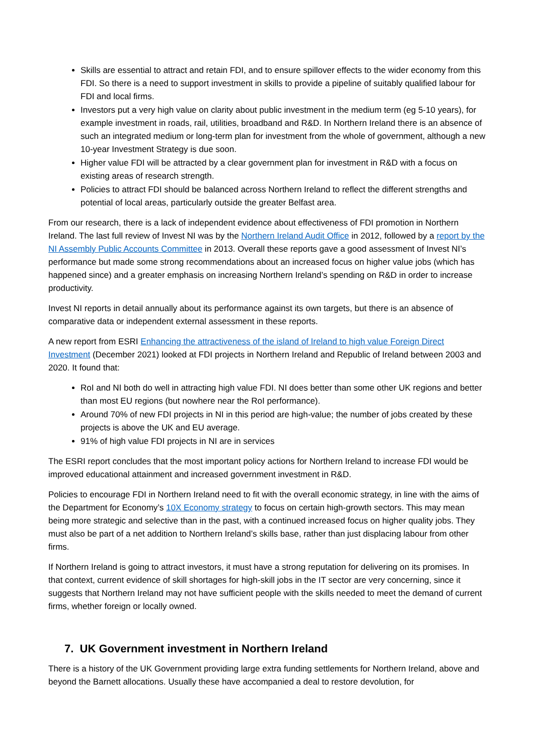Skills are essential to attract and retain FDI, and to ensure spillover effects to the wider economy from this FDI. So there is a need to support investment in skills to provide a pipeline of suitably qualified labour for FDI and local firms.
Investors put a very high value on clarity about public investment in the medium term (eg 5-10 years), for example investment in roads, rail, utilities, broadband and R&D. In Northern Ireland there is an absence of such an integrated medium or long-term plan for investment from the whole of government, although a new 10-year Investment Strategy is due soon.
Higher value FDI will be attracted by a clear government plan for investment in R&D with a focus on existing areas of research strength.
Policies to attract FDI should be balanced across Northern Ireland to reflect the different strengths and potential of local areas, particularly outside the greater Belfast area.
From our research, there is a lack of independent evidence about effectiveness of FDI promotion in Northern Ireland. The last full review of Invest NI was by the Northern Ireland Audit Office in 2012, followed by a report by the NI Assembly Public Accounts Committee in 2013. Overall these reports gave a good assessment of Invest NI’s performance but made some strong recommendations about an increased focus on higher value jobs (which has happened since) and a greater emphasis on increasing Northern Ireland’s spending on R&D in order to increase productivity.
Invest NI reports in detail annually about its performance against its own targets, but there is an absence of comparative data or independent external assessment in these reports.
A new report from ESRI Enhancing the attractiveness of the island of Ireland to high value Foreign Direct Investment (December 2021) looked at FDI projects in Northern Ireland and Republic of Ireland between 2003 and 2020. It found that:
RoI and NI both do well in attracting high value FDI. NI does better than some other UK regions and better than most EU regions (but nowhere near the RoI performance).
Around 70% of new FDI projects in NI in this period are high-value; the number of jobs created by these projects is above the UK and EU average.
91% of high value FDI projects in NI are in services
The ESRI report concludes that the most important policy actions for Northern Ireland to increase FDI would be improved educational attainment and increased government investment in R&D.
Policies to encourage FDI in Northern Ireland need to fit with the overall economic strategy, in line with the aims of the Department for Economy’s 10X Economy strategy to focus on certain high-growth sectors. This may mean being more strategic and selective than in the past, with a continued increased focus on higher quality jobs. They must also be part of a net addition to Northern Ireland’s skills base, rather than just displacing labour from other firms.
If Northern Ireland is going to attract investors, it must have a strong reputation for delivering on its promises. In that context, current evidence of skill shortages for high-skill jobs in the IT sector are very concerning, since it suggests that Northern Ireland may not have sufficient people with the skills needed to meet the demand of current firms, whether foreign or locally owned.
7. UK Government investment in Northern Ireland
There is a history of the UK Government providing large extra funding settlements for Northern Ireland, above and beyond the Barnett allocations. Usually these have accompanied a deal to restore devolution, for